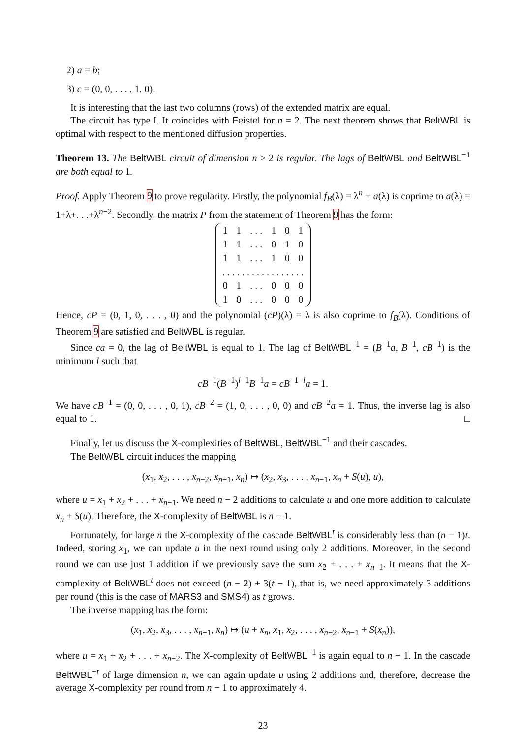2) a = b;
3) c = (0, 0, . . . , 1, 0).
It is interesting that the last two columns (rows) of the extended matrix are equal.
The circuit has type I. It coincides with Feistel for n = 2. The next theorem shows that BeltWBL is optimal with respect to the mentioned diffusion properties.
Theorem 13. The BeltWBL circuit of dimension n ≥ 2 is regular. The lags of BeltWBL and BeltWBL<sup>−1</sup> are both equal to 1.
Proof. Apply Theorem 9 to prove regularity. Firstly, the polynomial f<sub>B</sub>(λ) = λ<sup>n</sup> + a(λ) is coprime to a(λ) = 1+λ+. . .+λ<sup>n−2</sup>. Secondly, the matrix P from the statement of Theorem 9 has the form:
| 1 | 1 | . . . | 1 | 0 | 1 |
| 1 | 1 | . . . | 0 | 1 | 0 |
| 1 | 1 | . . . | 1 | 0 | 0 |
| . . . . . . . . . . . . . . . . . | | | | | |
| 0 | 1 | . . . | 0 | 0 | 0 |
| 1 | 0 | . . . | 0 | 0 | 0 |
Hence, cP = (0, 1, 0, . . . , 0) and the polynomial (cP)(λ) = λ is also coprime to f<sub>B</sub>(λ). Conditions of Theorem 9 are satisfied and BeltWBL is regular.
Since ca = 0, the lag of BeltWBL is equal to 1. The lag of BeltWBL<sup>−1</sup> = (B<sup>−1</sup>a, B<sup>−1</sup>, cB<sup>−1</sup>) is the minimum l such that
cB<sup>−1</sup>(B<sup>−1</sup>)<sup>l−1</sup>B<sup>−1</sup>a = cB<sup>−1−l</sup>a = 1.
We have cB<sup>−1</sup> = (0, 0, . . . , 0, 1), cB<sup>−2</sup> = (1, 0, . . . , 0, 0) and cB<sup>−2</sup>a = 1. Thus, the inverse lag is also equal to 1. □
Finally, let us discuss the X-complexities of BeltWBL, BeltWBL<sup>−1</sup> and their cascades.
The BeltWBL circuit induces the mapping
(x<sub>1</sub>, x<sub>2</sub>, . . . , x<sub>n−2</sub>, x<sub>n−1</sub>, x<sub>n</sub>) ↦ (x<sub>2</sub>, x<sub>3</sub>, . . . , x<sub>n−1</sub>, x<sub>n</sub> + S(u), u),
where u = x<sub>1</sub> + x<sub>2</sub> + . . . + x<sub>n−1</sub>. We need n − 2 additions to calculate u and one more addition to calculate x<sub>n</sub> + S(u). Therefore, the X-complexity of BeltWBL is n − 1.
Fortunately, for large n the X-complexity of the cascade BeltWBL<sup>t</sup> is considerably less than (n − 1)t. Indeed, storing x<sub>1</sub>, we can update u in the next round using only 2 additions. Moreover, in the second round we can use just 1 addition if we previously save the sum x<sub>2</sub> + . . . + x<sub>n−1</sub>. It means that the X-complexity of BeltWBL<sup>t</sup> does not exceed (n − 2) + 3(t − 1), that is, we need approximately 3 additions per round (this is the case of MARS3 and SMS4) as t grows.
The inverse mapping has the form:
(x<sub>1</sub>, x<sub>2</sub>, x<sub>3</sub>, . . . , x<sub>n−1</sub>, x<sub>n</sub>) ↦ (u + x<sub>n</sub>, x<sub>1</sub>, x<sub>2</sub>, . . . , x<sub>n−2</sub>, x<sub>n−1</sub> + S(x<sub>n</sub>)),
where u = x<sub>1</sub> + x<sub>2</sub> + . . . + x<sub>n−2</sub>. The X-complexity of BeltWBL<sup>−1</sup> is again equal to n − 1. In the cascade BeltWBL<sup>−t</sup> of large dimension n, we can again update u using 2 additions and, therefore, decrease the average X-complexity per round from n − 1 to approximately 4.
23